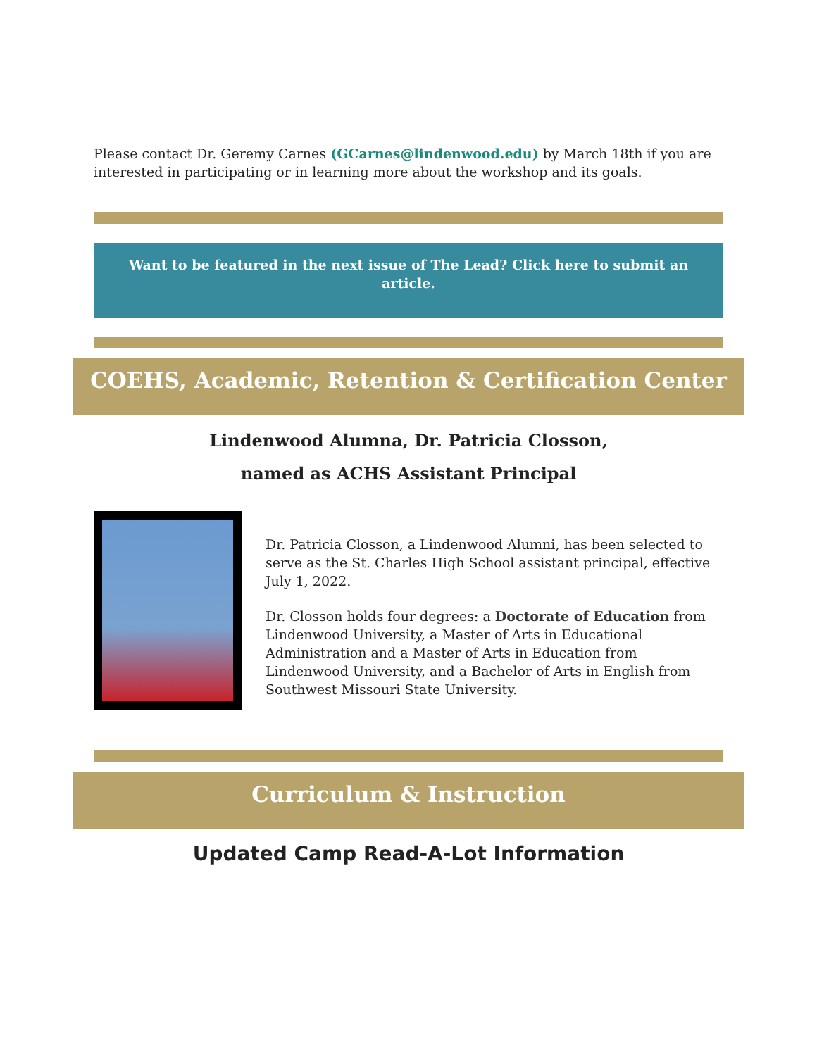Please contact Dr. Geremy Carnes (GCarnes@lindenwood.edu) by March 18th if you are interested in participating or in learning more about the workshop and its goals.
Want to be featured in the next issue of The Lead? Click here to submit an article.
COEHS, Academic, Retention & Certification Center
Lindenwood Alumna, Dr. Patricia Closson,
named as ACHS Assistant Principal
Dr. Patricia Closson, a Lindenwood Alumni, has been selected to serve as the St. Charles High School assistant principal, effective July 1, 2022.
Dr. Closson holds four degrees: a Doctorate of Education from Lindenwood University, a Master of Arts in Educational Administration and a Master of Arts in Education from Lindenwood University, and a Bachelor of Arts in English from Southwest Missouri State University.
Curriculum & Instruction
Updated Camp Read-A-Lot Information